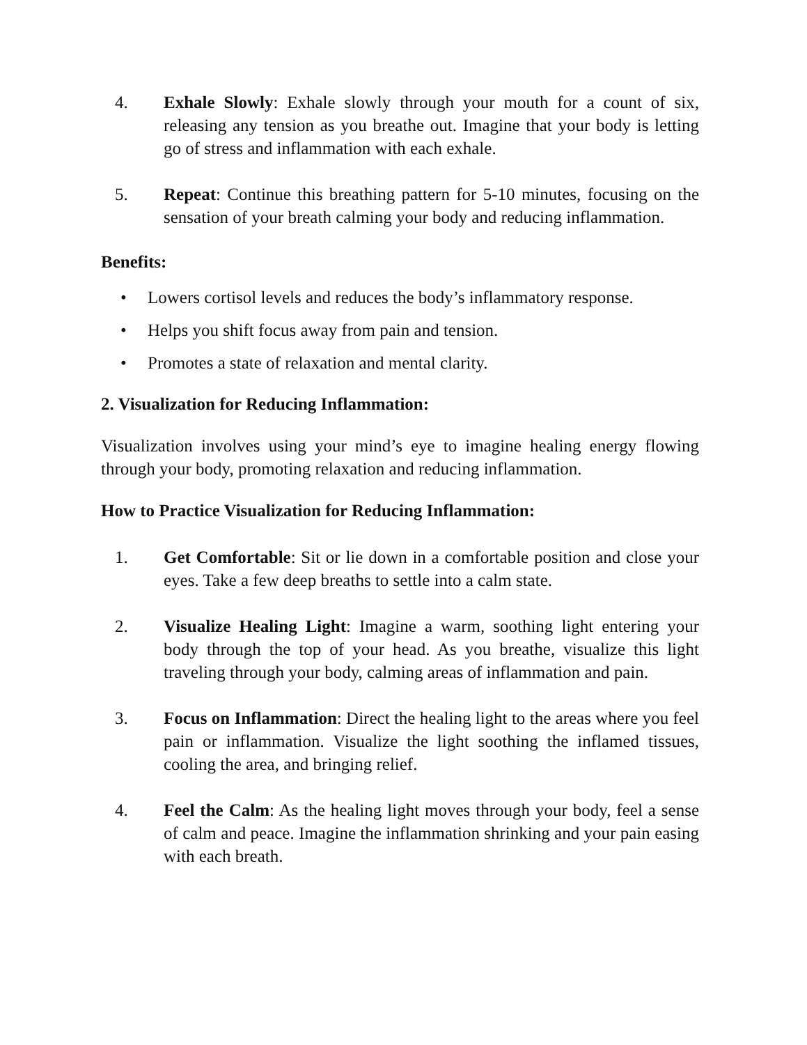4. Exhale Slowly: Exhale slowly through your mouth for a count of six, releasing any tension as you breathe out. Imagine that your body is letting go of stress and inflammation with each exhale.
5. Repeat: Continue this breathing pattern for 5-10 minutes, focusing on the sensation of your breath calming your body and reducing inflammation.
Benefits:
• Lowers cortisol levels and reduces the body’s inflammatory response.
• Helps you shift focus away from pain and tension.
• Promotes a state of relaxation and mental clarity.
2. Visualization for Reducing Inflammation:
Visualization involves using your mind’s eye to imagine healing energy flowing through your body, promoting relaxation and reducing inflammation.
How to Practice Visualization for Reducing Inflammation:
1. Get Comfortable: Sit or lie down in a comfortable position and close your eyes. Take a few deep breaths to settle into a calm state.
2. Visualize Healing Light: Imagine a warm, soothing light entering your body through the top of your head. As you breathe, visualize this light traveling through your body, calming areas of inflammation and pain.
3. Focus on Inflammation: Direct the healing light to the areas where you feel pain or inflammation. Visualize the light soothing the inflamed tissues, cooling the area, and bringing relief.
4. Feel the Calm: As the healing light moves through your body, feel a sense of calm and peace. Imagine the inflammation shrinking and your pain easing with each breath.